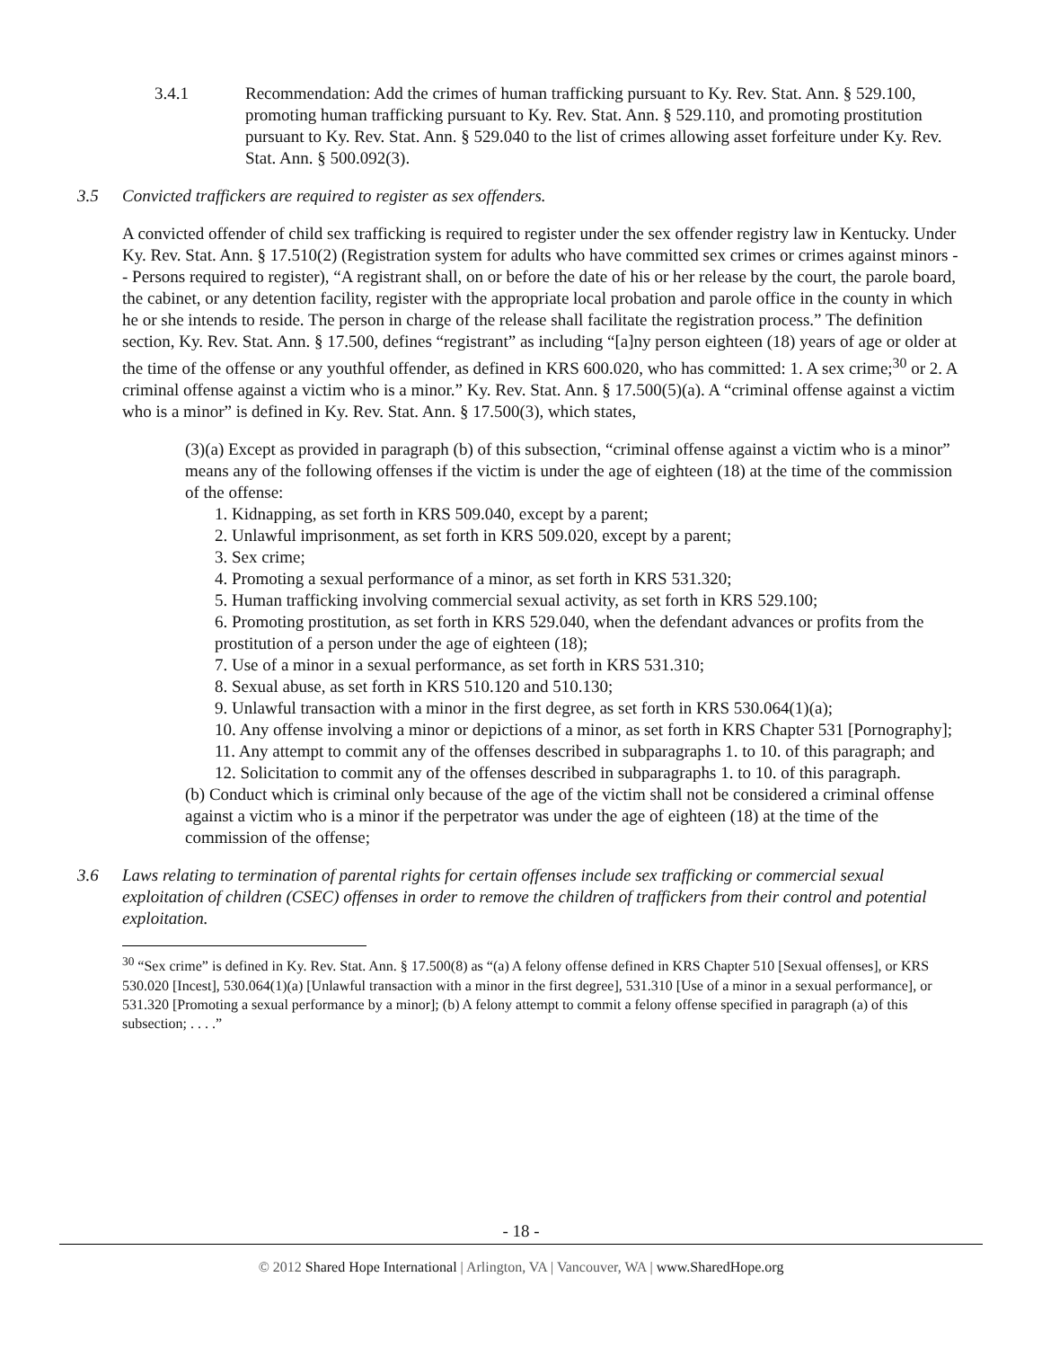3.4.1 Recommendation: Add the crimes of human trafficking pursuant to Ky. Rev. Stat. Ann. § 529.100, promoting human trafficking pursuant to Ky. Rev. Stat. Ann. § 529.110, and promoting prostitution pursuant to Ky. Rev. Stat. Ann. § 529.040 to the list of crimes allowing asset forfeiture under Ky. Rev. Stat. Ann. § 500.092(3).
3.5 Convicted traffickers are required to register as sex offenders.
A convicted offender of child sex trafficking is required to register under the sex offender registry law in Kentucky. Under Ky. Rev. Stat. Ann. § 17.510(2) (Registration system for adults who have committed sex crimes or crimes against minors -- Persons required to register), “A registrant shall, on or before the date of his or her release by the court, the parole board, the cabinet, or any detention facility, register with the appropriate local probation and parole office in the county in which he or she intends to reside. The person in charge of the release shall facilitate the registration process.” The definition section, Ky. Rev. Stat. Ann. § 17.500, defines “registrant” as including “[a]ny person eighteen (18) years of age or older at the time of the offense or any youthful offender, as defined in KRS 600.020, who has committed: 1. A sex crime;<sup>30</sup> or 2. A criminal offense against a victim who is a minor.” Ky. Rev. Stat. Ann. § 17.500(5)(a). A “criminal offense against a victim who is a minor” is defined in Ky. Rev. Stat. Ann. § 17.500(3), which states,
(3)(a) Except as provided in paragraph (b) of this subsection, “criminal offense against a victim who is a minor” means any of the following offenses if the victim is under the age of eighteen (18) at the time of the commission of the offense:
1. Kidnapping, as set forth in KRS 509.040, except by a parent;
2. Unlawful imprisonment, as set forth in KRS 509.020, except by a parent;
3. Sex crime;
4. Promoting a sexual performance of a minor, as set forth in KRS 531.320;
5. Human trafficking involving commercial sexual activity, as set forth in KRS 529.100;
6. Promoting prostitution, as set forth in KRS 529.040, when the defendant advances or profits from the prostitution of a person under the age of eighteen (18);
7. Use of a minor in a sexual performance, as set forth in KRS 531.310;
8. Sexual abuse, as set forth in KRS 510.120 and 510.130;
9. Unlawful transaction with a minor in the first degree, as set forth in KRS 530.064(1)(a);
10. Any offense involving a minor or depictions of a minor, as set forth in KRS Chapter 531 [Pornography];
11. Any attempt to commit any of the offenses described in subparagraphs 1. to 10. of this paragraph; and
12. Solicitation to commit any of the offenses described in subparagraphs 1. to 10. of this paragraph.
(b) Conduct which is criminal only because of the age of the victim shall not be considered a criminal offense against a victim who is a minor if the perpetrator was under the age of eighteen (18) at the time of the commission of the offense;
3.6 Laws relating to termination of parental rights for certain offenses include sex trafficking or commercial sexual exploitation of children (CSEC) offenses in order to remove the children of traffickers from their control and potential exploitation.
<sup>30</sup> “Sex crime” is defined in Ky. Rev. Stat. Ann. § 17.500(8) as “(a) A felony offense defined in KRS Chapter 510 [Sexual offenses], or KRS 530.020 [Incest], 530.064(1)(a) [Unlawful transaction with a minor in the first degree], 531.310 [Use of a minor in a sexual performance], or 531.320 [Promoting a sexual performance by a minor]; (b) A felony attempt to commit a felony offense specified in paragraph (a) of this subsection; . . . .”
- 18 -
© 2012 Shared Hope International | Arlington, VA | Vancouver, WA | www.SharedHope.org